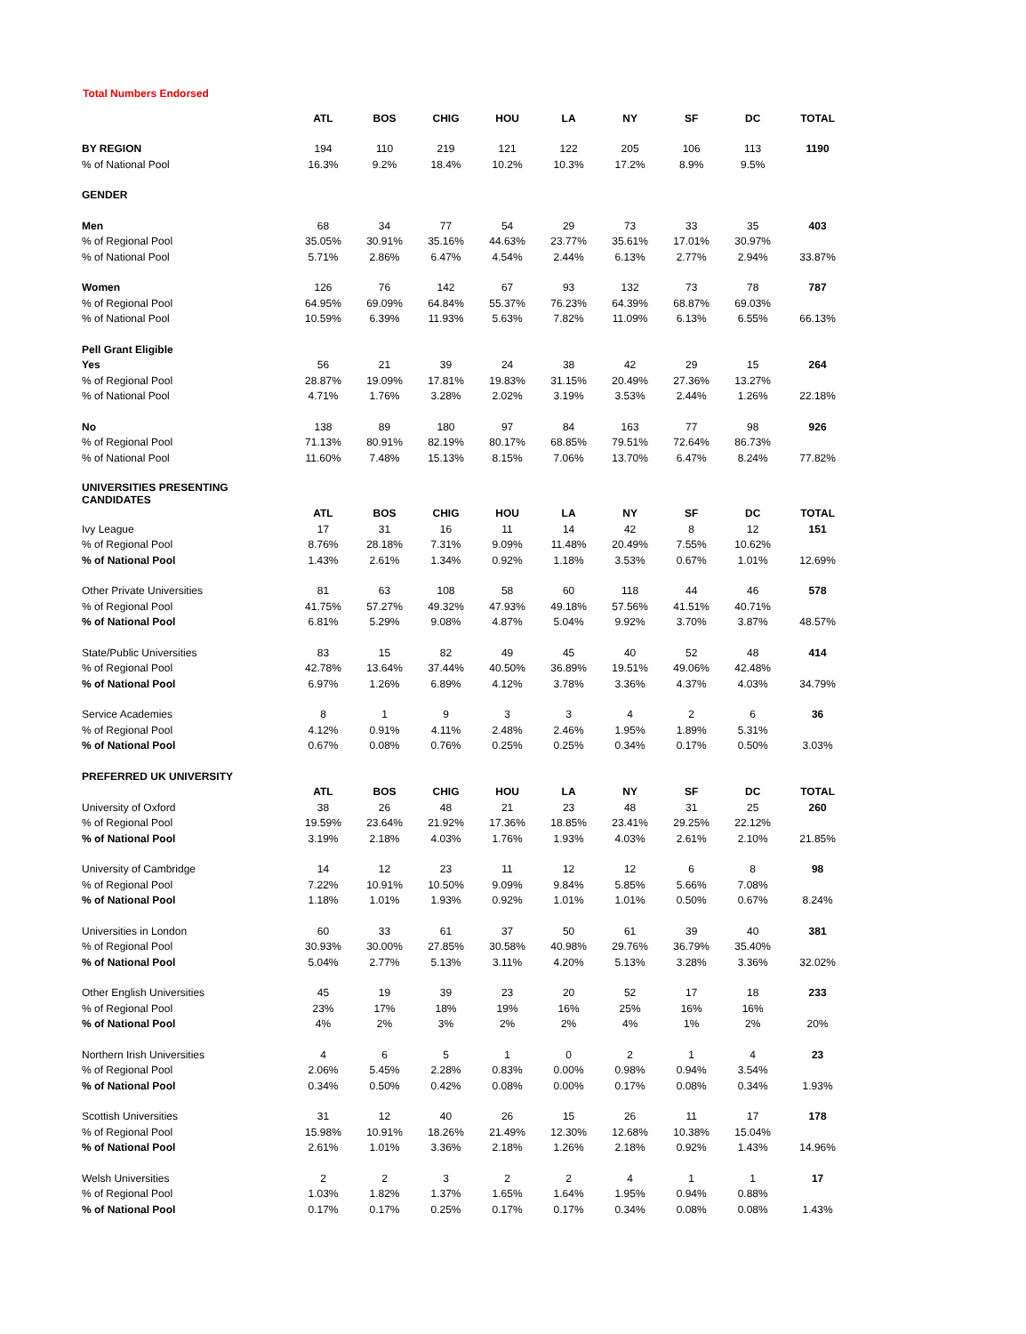Total Numbers Endorsed
| | ATL | BOS | CHIG | HOU | LA | NY | SF | DC | TOTAL |
| --- | --- | --- | --- | --- | --- | --- | --- | --- | --- |
| BY REGION | 194 | 110 | 219 | 121 | 122 | 205 | 106 | 113 | 1190 |
| % of National Pool | 16.3% | 9.2% | 18.4% | 10.2% | 10.3% | 17.2% | 8.9% | 9.5% | |
| GENDER | | | | | | | | | |
| Men | 68 | 34 | 77 | 54 | 29 | 73 | 33 | 35 | 403 |
| % of Regional Pool | 35.05% | 30.91% | 35.16% | 44.63% | 23.77% | 35.61% | 17.01% | 30.97% | |
| % of National Pool | 5.71% | 2.86% | 6.47% | 4.54% | 2.44% | 6.13% | 2.77% | 2.94% | 33.87% |
| Women | 126 | 76 | 142 | 67 | 93 | 132 | 73 | 78 | 787 |
| % of Regional Pool | 64.95% | 69.09% | 64.84% | 55.37% | 76.23% | 64.39% | 68.87% | 69.03% | |
| % of National Pool | 10.59% | 6.39% | 11.93% | 5.63% | 7.82% | 11.09% | 6.13% | 6.55% | 66.13% |
| Pell Grant Eligible | | | | | | | | | |
| Yes | 56 | 21 | 39 | 24 | 38 | 42 | 29 | 15 | 264 |
| % of Regional Pool | 28.87% | 19.09% | 17.81% | 19.83% | 31.15% | 20.49% | 27.36% | 13.27% | |
| % of National Pool | 4.71% | 1.76% | 3.28% | 2.02% | 3.19% | 3.53% | 2.44% | 1.26% | 22.18% |
| No | 138 | 89 | 180 | 97 | 84 | 163 | 77 | 98 | 926 |
| % of Regional Pool | 71.13% | 80.91% | 82.19% | 80.17% | 68.85% | 79.51% | 72.64% | 86.73% | |
| % of National Pool | 11.60% | 7.48% | 15.13% | 8.15% | 7.06% | 13.70% | 6.47% | 8.24% | 77.82% |
| UNIVERSITIES PRESENTING CANDIDATES | | | | | | | | | |
| | ATL | BOS | CHIG | HOU | LA | NY | SF | DC | TOTAL |
| Ivy League | 17 | 31 | 16 | 11 | 14 | 42 | 8 | 12 | 151 |
| % of Regional Pool | 8.76% | 28.18% | 7.31% | 9.09% | 11.48% | 20.49% | 7.55% | 10.62% | |
| % of National Pool | 1.43% | 2.61% | 1.34% | 0.92% | 1.18% | 3.53% | 0.67% | 1.01% | 12.69% |
| Other Private Universities | 81 | 63 | 108 | 58 | 60 | 118 | 44 | 46 | 578 |
| % of Regional Pool | 41.75% | 57.27% | 49.32% | 47.93% | 49.18% | 57.56% | 41.51% | 40.71% | |
| % of National Pool | 6.81% | 5.29% | 9.08% | 4.87% | 5.04% | 9.92% | 3.70% | 3.87% | 48.57% |
| State/Public Universities | 83 | 15 | 82 | 49 | 45 | 40 | 52 | 48 | 414 |
| % of Regional Pool | 42.78% | 13.64% | 37.44% | 40.50% | 36.89% | 19.51% | 49.06% | 42.48% | |
| % of National Pool | 6.97% | 1.26% | 6.89% | 4.12% | 3.78% | 3.36% | 4.37% | 4.03% | 34.79% |
| Service Academies | 8 | 1 | 9 | 3 | 3 | 4 | 2 | 6 | 36 |
| % of Regional Pool | 4.12% | 0.91% | 4.11% | 2.48% | 2.46% | 1.95% | 1.89% | 5.31% | |
| % of National Pool | 0.67% | 0.08% | 0.76% | 0.25% | 0.25% | 0.34% | 0.17% | 0.50% | 3.03% |
| PREFERRED UK UNIVERSITY | | | | | | | | | |
| | ATL | BOS | CHIG | HOU | LA | NY | SF | DC | TOTAL |
| University of Oxford | 38 | 26 | 48 | 21 | 23 | 48 | 31 | 25 | 260 |
| % of Regional Pool | 19.59% | 23.64% | 21.92% | 17.36% | 18.85% | 23.41% | 29.25% | 22.12% | |
| % of National Pool | 3.19% | 2.18% | 4.03% | 1.76% | 1.93% | 4.03% | 2.61% | 2.10% | 21.85% |
| University of Cambridge | 14 | 12 | 23 | 11 | 12 | 12 | 6 | 8 | 98 |
| % of Regional Pool | 7.22% | 10.91% | 10.50% | 9.09% | 9.84% | 5.85% | 5.66% | 7.08% | |
| % of National Pool | 1.18% | 1.01% | 1.93% | 0.92% | 1.01% | 1.01% | 0.50% | 0.67% | 8.24% |
| Universities in London | 60 | 33 | 61 | 37 | 50 | 61 | 39 | 40 | 381 |
| % of Regional Pool | 30.93% | 30.00% | 27.85% | 30.58% | 40.98% | 29.76% | 36.79% | 35.40% | |
| % of National Pool | 5.04% | 2.77% | 5.13% | 3.11% | 4.20% | 5.13% | 3.28% | 3.36% | 32.02% |
| Other English Universities | 45 | 19 | 39 | 23 | 20 | 52 | 17 | 18 | 233 |
| % of Regional Pool | 23% | 17% | 18% | 19% | 16% | 25% | 16% | 16% | |
| % of National Pool | 4% | 2% | 3% | 2% | 2% | 4% | 1% | 2% | 20% |
| Northern Irish Universities | 4 | 6 | 5 | 1 | 0 | 2 | 1 | 4 | 23 |
| % of Regional Pool | 2.06% | 5.45% | 2.28% | 0.83% | 0.00% | 0.98% | 0.94% | 3.54% | |
| % of National Pool | 0.34% | 0.50% | 0.42% | 0.08% | 0.00% | 0.17% | 0.08% | 0.34% | 1.93% |
| Scottish Universities | 31 | 12 | 40 | 26 | 15 | 26 | 11 | 17 | 178 |
| % of Regional Pool | 15.98% | 10.91% | 18.26% | 21.49% | 12.30% | 12.68% | 10.38% | 15.04% | |
| % of National Pool | 2.61% | 1.01% | 3.36% | 2.18% | 1.26% | 2.18% | 0.92% | 1.43% | 14.96% |
| Welsh Universities | 2 | 2 | 3 | 2 | 2 | 4 | 1 | 1 | 17 |
| % of Regional Pool | 1.03% | 1.82% | 1.37% | 1.65% | 1.64% | 1.95% | 0.94% | 0.88% | |
| % of National Pool | 0.17% | 0.17% | 0.25% | 0.17% | 0.17% | 0.34% | 0.08% | 0.08% | 1.43% |